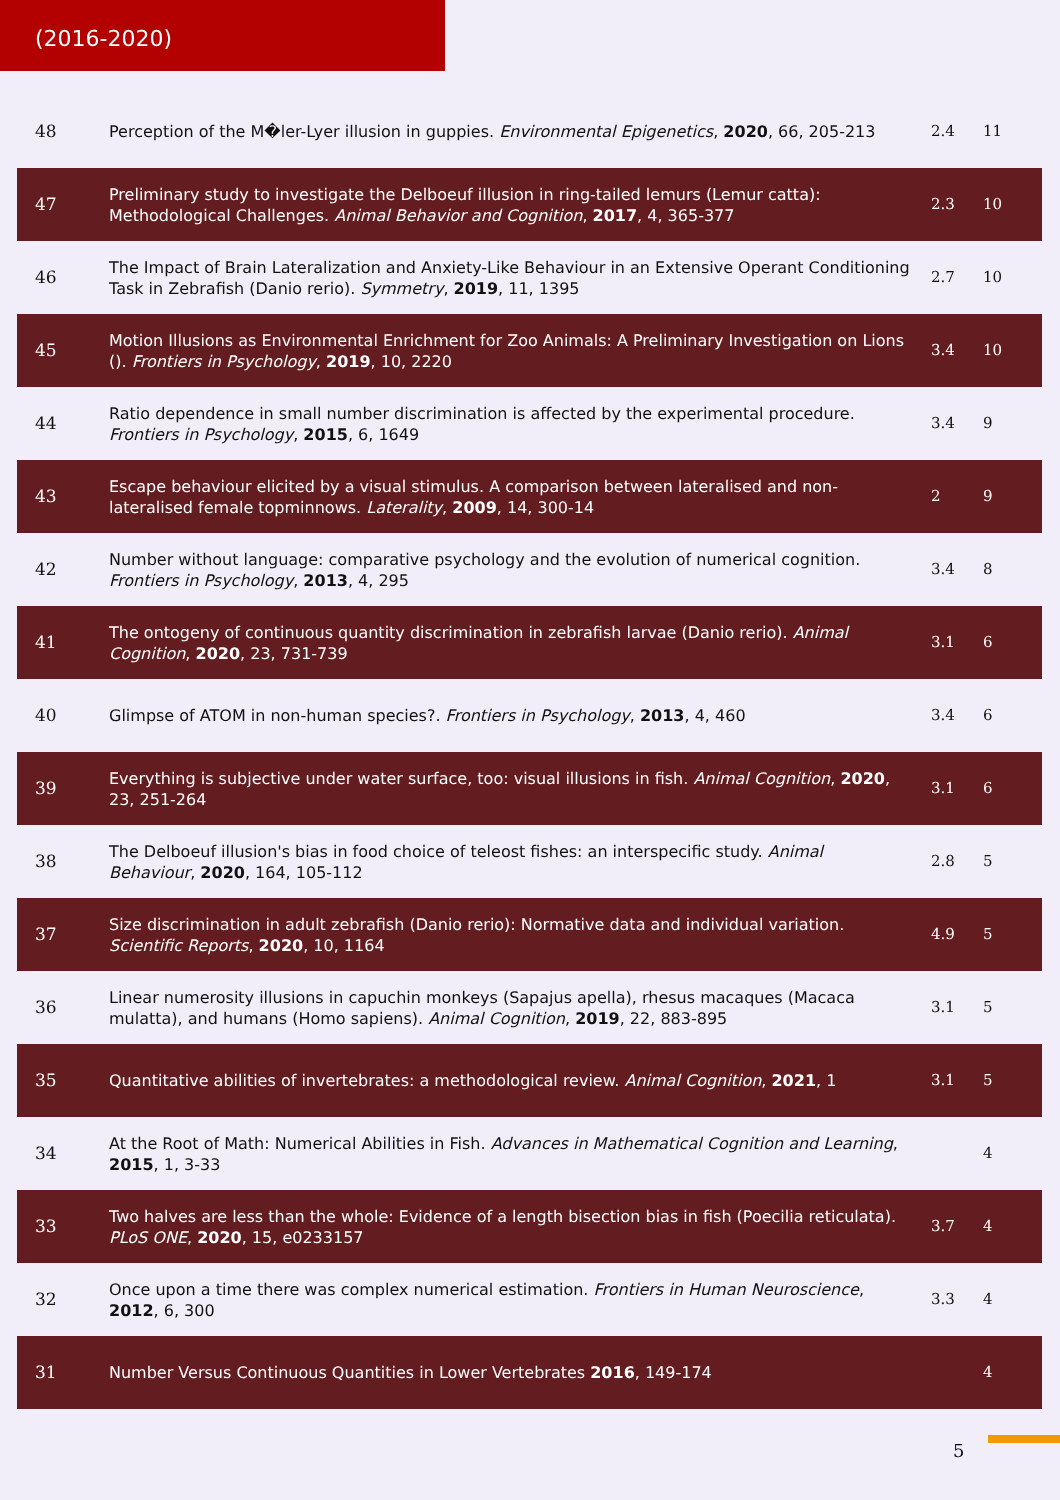(2016-2020)
| 48 | Perception of the M�ler-Lyer illusion in guppies. Environmental Epigenetics , 2020 , 66, 205-213 | 2.4 | 11 |
| 47 | Preliminary study to investigate the Delboeuf illusion in ring-tailed lemurs (Lemur catta): Methodological Challenges. Animal Behavior and Cognition , 2017 , 4, 365-377 | 2.3 | 10 |
| 46 | The Impact of Brain Lateralization and Anxiety-Like Behaviour in an Extensive Operant Conditioning Task in Zebrafish (Danio rerio). Symmetry , 2019 , 11, 1395 | 2.7 | 10 |
| 45 | Motion Illusions as Environmental Enrichment for Zoo Animals: A Preliminary Investigation on Lions (). Frontiers in Psychology , 2019 , 10, 2220 | 3.4 | 10 |
| 44 | Ratio dependence in small number discrimination is affected by the experimental procedure. Frontiers in Psychology , 2015 , 6, 1649 | 3.4 | 9 |
| 43 | Escape behaviour elicited by a visual stimulus. A comparison between lateralised and non-lateralised female topminnows. Laterality , 2009 , 14, 300-14 | 2 | 9 |
| 42 | Number without language: comparative psychology and the evolution of numerical cognition. Frontiers in Psychology , 2013 , 4, 295 | 3.4 | 8 |
| 41 | The ontogeny of continuous quantity discrimination in zebrafish larvae (Danio rerio). Animal Cognition , 2020 , 23, 731-739 | 3.1 | 6 |
| 40 | Glimpse of ATOM in non-human species?. Frontiers in Psychology , 2013 , 4, 460 | 3.4 | 6 |
| 39 | Everything is subjective under water surface, too: visual illusions in fish. Animal Cognition , 2020 , 23, 251-264 | 3.1 | 6 |
| 38 | The Delboeuf illusion's bias in food choice of teleost fishes: an interspecific study. Animal Behaviour , 2020 , 164, 105-112 | 2.8 | 5 |
| 37 | Size discrimination in adult zebrafish (Danio rerio): Normative data and individual variation. Scientific Reports , 2020 , 10, 1164 | 4.9 | 5 |
| 36 | Linear numerosity illusions in capuchin monkeys (Sapajus apella), rhesus macaques (Macaca mulatta), and humans (Homo sapiens). Animal Cognition , 2019 , 22, 883-895 | 3.1 | 5 |
| 35 | Quantitative abilities of invertebrates: a methodological review. Animal Cognition , 2021 , 1 | 3.1 | 5 |
| 34 | At the Root of Math: Numerical Abilities in Fish. Advances in Mathematical Cognition and Learning , 2015 , 1, 3-33 | | 4 |
| 33 | Two halves are less than the whole: Evidence of a length bisection bias in fish (Poecilia reticulata). PLoS ONE , 2020 , 15, e0233157 | 3.7 | 4 |
| 32 | Once upon a time there was complex numerical estimation. Frontiers in Human Neuroscience , 2012 , 6, 300 | 3.3 | 4 |
| 31 | Number Versus Continuous Quantities in Lower Vertebrates 2016 , 149-174 | | 4 |
5